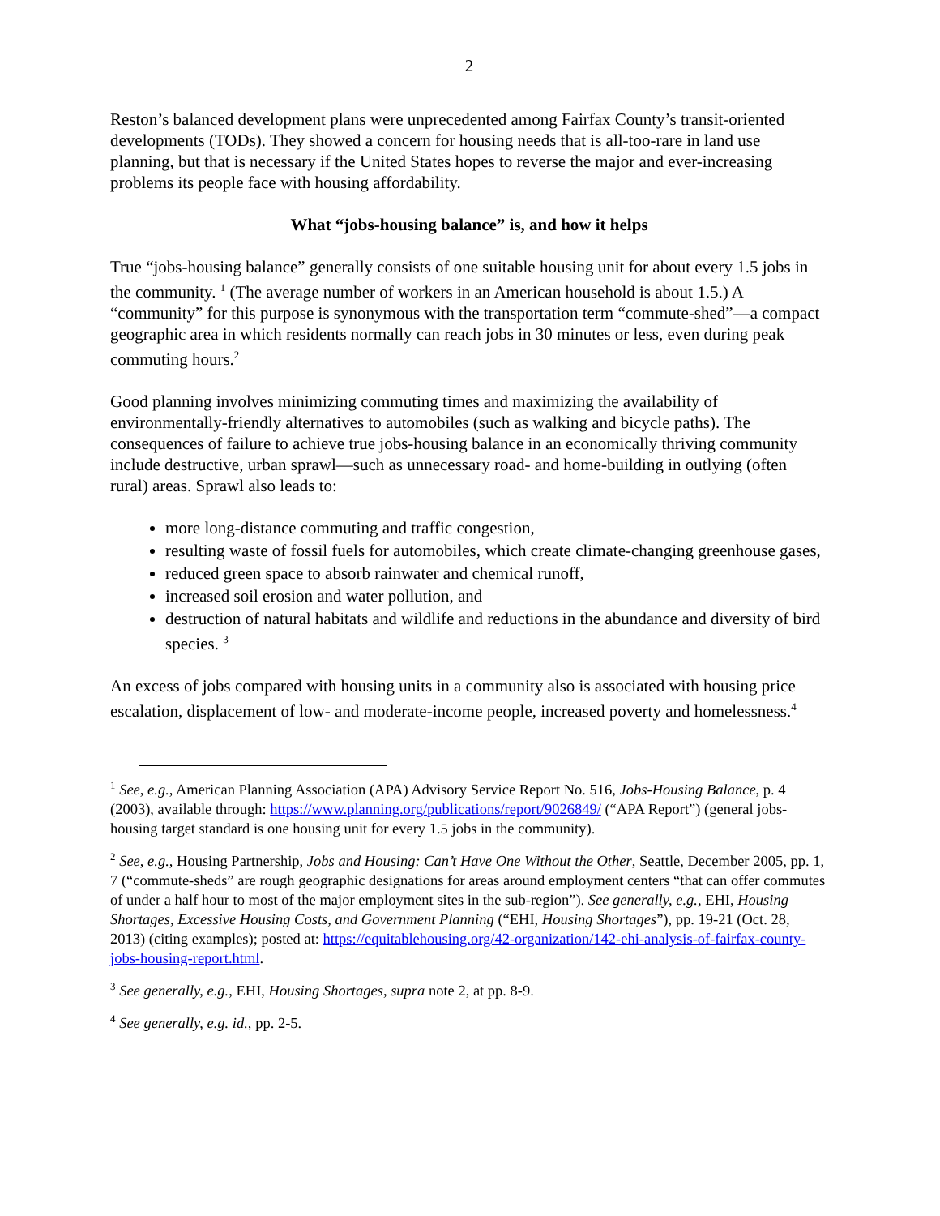2
Reston’s balanced development plans were unprecedented among Fairfax County’s transit-oriented developments (TODs). They showed a concern for housing needs that is all-too-rare in land use planning, but that is necessary if the United States hopes to reverse the major and ever-increasing problems its people face with housing affordability.
What “jobs-housing balance” is, and how it helps
True “jobs-housing balance” generally consists of one suitable housing unit for about every 1.5 jobs in the community. <sup>1</sup> (The average number of workers in an American household is about 1.5.) A “community” for this purpose is synonymous with the transportation term “commute-shed”—a compact geographic area in which residents normally can reach jobs in 30 minutes or less, even during peak commuting hours.<sup>2</sup>
Good planning involves minimizing commuting times and maximizing the availability of environmentally-friendly alternatives to automobiles (such as walking and bicycle paths). The consequences of failure to achieve true jobs-housing balance in an economically thriving community include destructive, urban sprawl—such as unnecessary road- and home-building in outlying (often rural) areas. Sprawl also leads to:
more long-distance commuting and traffic congestion,
resulting waste of fossil fuels for automobiles, which create climate-changing greenhouse gases,
reduced green space to absorb rainwater and chemical runoff,
increased soil erosion and water pollution, and
destruction of natural habitats and wildlife and reductions in the abundance and diversity of bird species. <sup>3</sup>
An excess of jobs compared with housing units in a community also is associated with housing price escalation, displacement of low- and moderate-income people, increased poverty and homelessness.<sup>4</sup>
<sup>1</sup> See, e.g., American Planning Association (APA) Advisory Service Report No. 516, Jobs-Housing Balance, p. 4 (2003), available through: https://www.planning.org/publications/report/9026849/ (“APA Report”) (general jobs-housing target standard is one housing unit for every 1.5 jobs in the community).
<sup>2</sup> See, e.g., Housing Partnership, Jobs and Housing: Can’t Have One Without the Other, Seattle, December 2005, pp. 1, 7 (“commute-sheds” are rough geographic designations for areas around employment centers “that can offer commutes of under a half hour to most of the major employment sites in the sub-region”). See generally, e.g., EHI, Housing Shortages, Excessive Housing Costs, and Government Planning (“EHI, Housing Shortages”), pp. 19-21 (Oct. 28, 2013) (citing examples); posted at: https://equitablehousing.org/42-organization/142-ehi-analysis-of-fairfax-county-jobs-housing-report.html.
<sup>3</sup> See generally, e.g., EHI, Housing Shortages, supra note 2, at pp. 8-9.
<sup>4</sup> See generally, e.g. id., pp. 2-5.